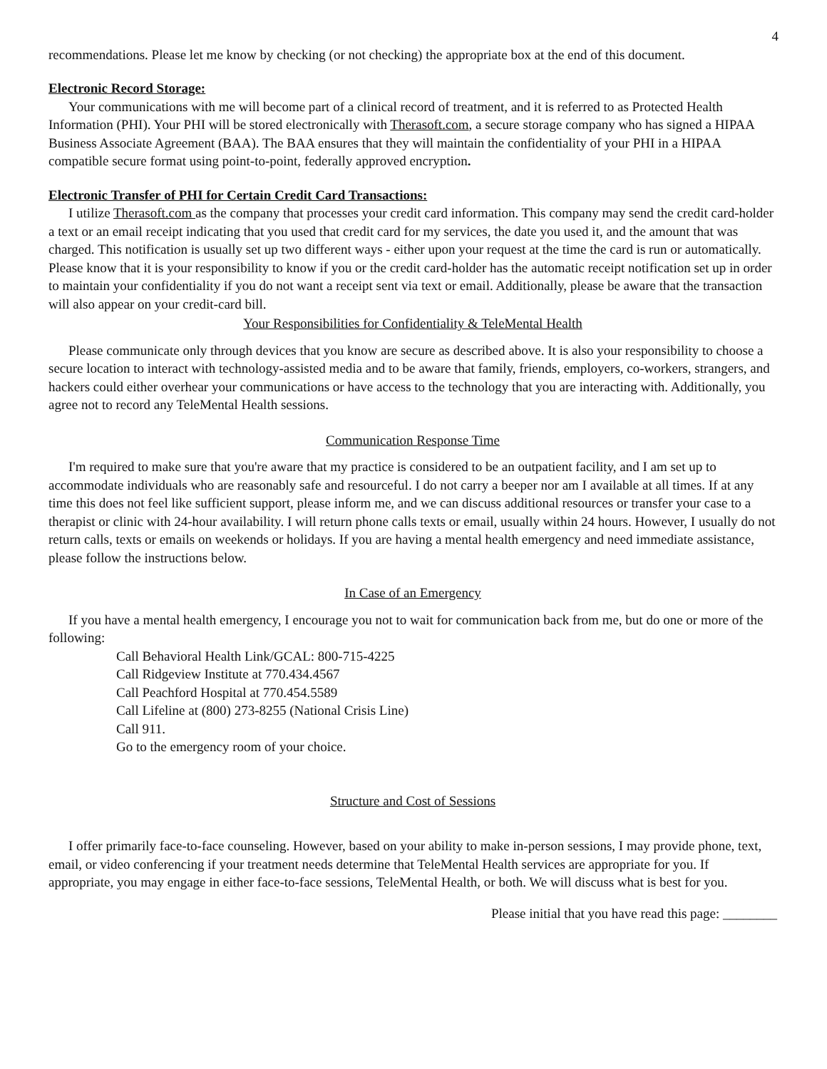4
recommendations. Please let me know by checking (or not checking) the appropriate box at the end of this document.
Electronic Record Storage:
Your communications with me will become part of a clinical record of treatment, and it is referred to as Protected Health Information (PHI). Your PHI will be stored electronically with Therasoft.com, a secure storage company who has signed a HIPAA Business Associate Agreement (BAA). The BAA ensures that they will maintain the confidentiality of your PHI in a HIPAA compatible secure format using point-to-point, federally approved encryption.
Electronic Transfer of PHI for Certain Credit Card Transactions:
I utilize Therasoft.com as the company that processes your credit card information. This company may send the credit card-holder a text or an email receipt indicating that you used that credit card for my services, the date you used it, and the amount that was charged. This notification is usually set up two different ways - either upon your request at the time the card is run or automatically. Please know that it is your responsibility to know if you or the credit card-holder has the automatic receipt notification set up in order to maintain your confidentiality if you do not want a receipt sent via text or email. Additionally, please be aware that the transaction will also appear on your credit-card bill.
Your Responsibilities for Confidentiality & TeleMental Health
Please communicate only through devices that you know are secure as described above. It is also your responsibility to choose a secure location to interact with technology-assisted media and to be aware that family, friends, employers, co-workers, strangers, and hackers could either overhear your communications or have access to the technology that you are interacting with. Additionally, you agree not to record any TeleMental Health sessions.
Communication Response Time
I'm required to make sure that you're aware that my practice is considered to be an outpatient facility, and I am set up to accommodate individuals who are reasonably safe and resourceful. I do not carry a beeper nor am I available at all times. If at any time this does not feel like sufficient support, please inform me, and we can discuss additional resources or transfer your case to a therapist or clinic with 24-hour availability. I will return phone calls texts or email, usually within 24 hours. However, I usually do not return calls, texts or emails on weekends or holidays. If you are having a mental health emergency and need immediate assistance, please follow the instructions below.
In Case of an Emergency
If you have a mental health emergency, I encourage you not to wait for communication back from me, but do one or more of the following:
Call Behavioral Health Link/GCAL: 800-715-4225
Call Ridgeview Institute at 770.434.4567
Call Peachford Hospital at 770.454.5589
Call Lifeline at (800) 273-8255 (National Crisis Line)
Call 911.
Go to the emergency room of your choice.
Structure and Cost of Sessions
I offer primarily face-to-face counseling. However, based on your ability to make in-person sessions, I may provide phone, text, email, or video conferencing if your treatment needs determine that TeleMental Health services are appropriate for you. If appropriate, you may engage in either face-to-face sessions, TeleMental Health, or both. We will discuss what is best for you.
Please initial that you have read this page: ________